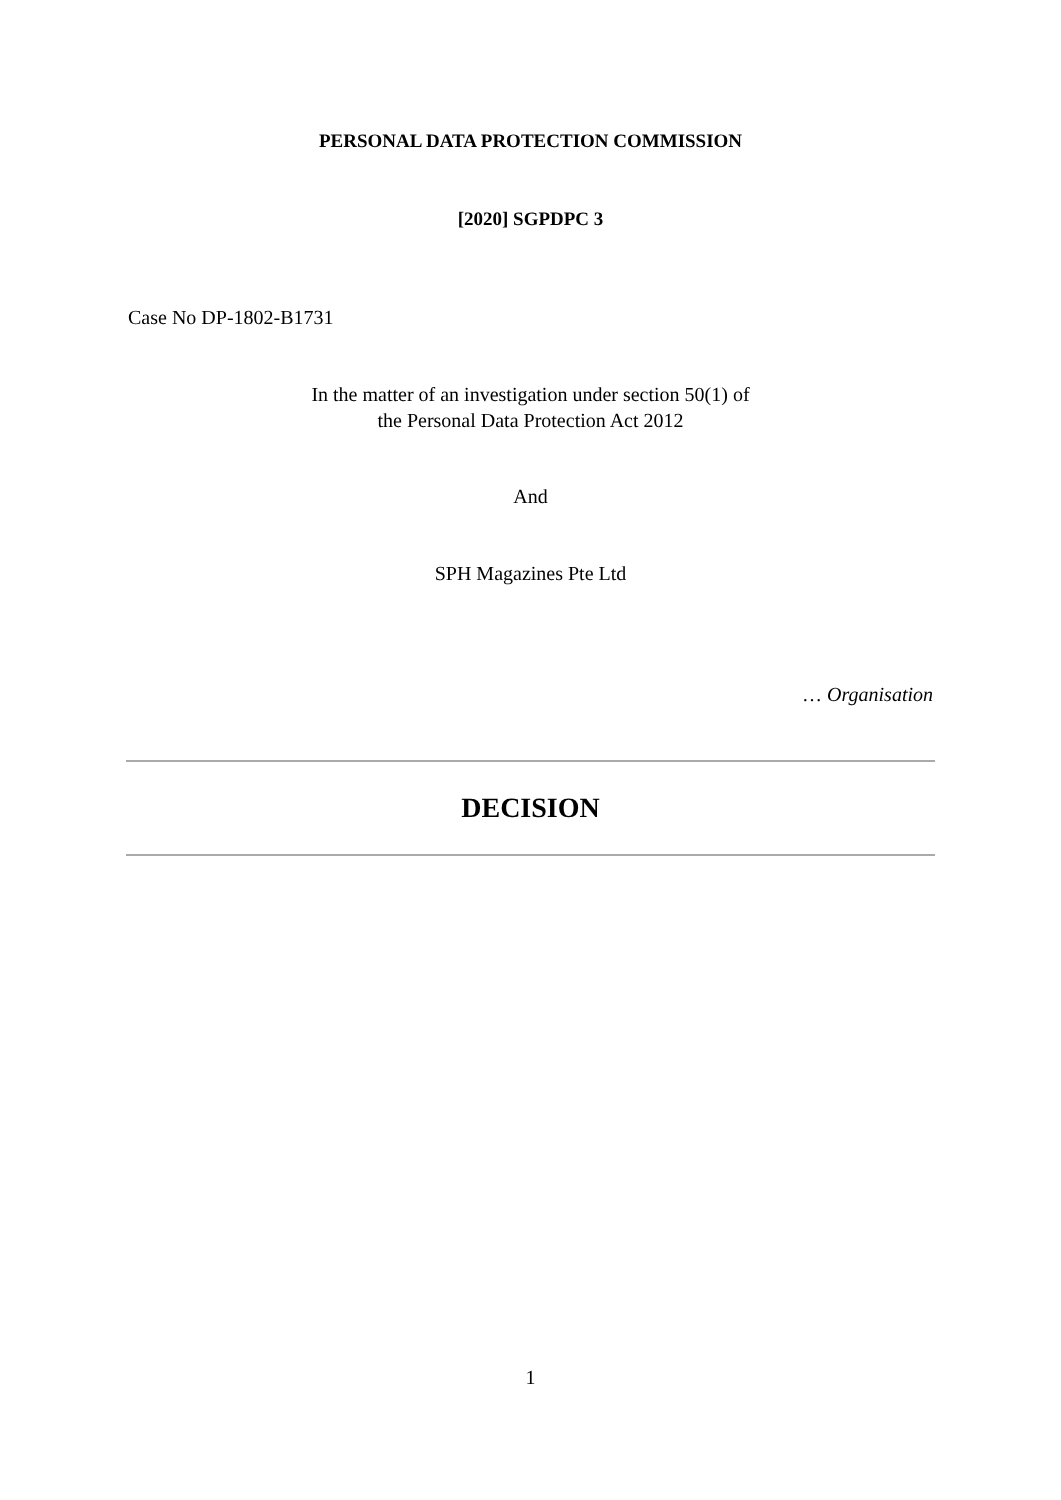PERSONAL DATA PROTECTION COMMISSION
[2020] SGPDPC 3
Case No DP-1802-B1731
In the matter of an investigation under section 50(1) of
the Personal Data Protection Act 2012
And
SPH Magazines Pte Ltd
… Organisation
DECISION
1